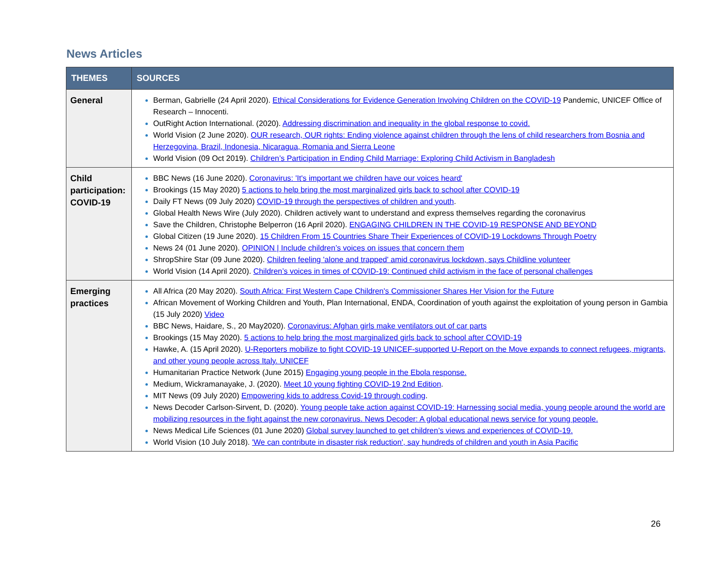News Articles
| THEMES | SOURCES |
| --- | --- |
| General | Berman, Gabrielle (24 April 2020). Ethical Considerations for Evidence Generation Involving Children on the COVID-19 Pandemic, UNICEF Office of Research – Innocenti. OutRight Action International. (2020). Addressing discrimination and inequality in the global response to covid. World Vision (2 June 2020). OUR research, OUR rights: Ending violence against children through the lens of child researchers from Bosnia and Herzegovina, Brazil, Indonesia, Nicaragua, Romania and Sierra Leone World Vision (09 Oct 2019). Children’s Participation in Ending Child Marriage: Exploring Child Activism in Bangladesh |
| Child participation: COVID-19 | BBC News (16 June 2020). Coronavirus: 'It's important we children have our voices heard' Brookings (15 May 2020) 5 actions to help bring the most marginalized girls back to school after COVID-19 Daily FT News (09 July 2020) COVID-19 through the perspectives of children and youth . Global Health News Wire (July 2020). Children actively want to understand and express themselves regarding the coronavirus Save the Children, Christophe Belperron (16 April 2020). ENGAGING CHILDREN IN THE COVID-19 RESPONSE AND BEYOND Global Citizen (19 June 2020). 15 Children From 15 Countries Share Their Experiences of COVID-19 Lockdowns Through Poetry News 24 (01 June 2020). OPINION / Include children’s voices on issues that concern them ShropShire Star (09 June 2020). Children feeling 'alone and trapped' amid coronavirus lockdown, says Childline volunteer World Vision (14 April 2020). Children’s voices in times of COVID-19: Continued child activism in the face of personal challenges |
| Emerging practices | All Africa (20 May 2020). South Africa: First Western Cape Children's Commissioner Shares Her Vision for the Future African Movement of Working Children and Youth, Plan International, ENDA, Coordination of youth against the exploitation of young person in Gambia (15 July 2020) Video BBC News, Haidare, S., 20 May2020). Coronavirus: Afghan girls make ventilators out of car parts Brookings (15 May 2020). 5 actions to help bring the most marginalized girls back to school after COVID-19 Hawke, A. (15 April 2020). U-Reporters mobilize to fight COVID-19 UNICEF-supported U-Report on the Move expands to connect refugees, migrants, and other young people across Italy. UNICEF Humanitarian Practice Network (June 2015) Engaging young people in the Ebola response. Medium, Wickramanayake, J. (2020). Meet 10 young fighting COVID-19 2nd Edition . MIT News (09 July 2020) Empowering kids to address Covid-19 through coding . News Decoder Carlson-Sirvent, D. (2020). Young people take action against COVID-19: Harnessing social media, young people around the world are mobilizing resources in the fight against the new coronavirus. News Decoder: A global educational news service for young people. News Medical Life Sciences (01 June 2020) Global survey launched to get children’s views and experiences of COVID-19. World Vision (10 July 2018). 'We can contribute in disaster risk reduction', say hundreds of children and youth in Asia Pacific |
26